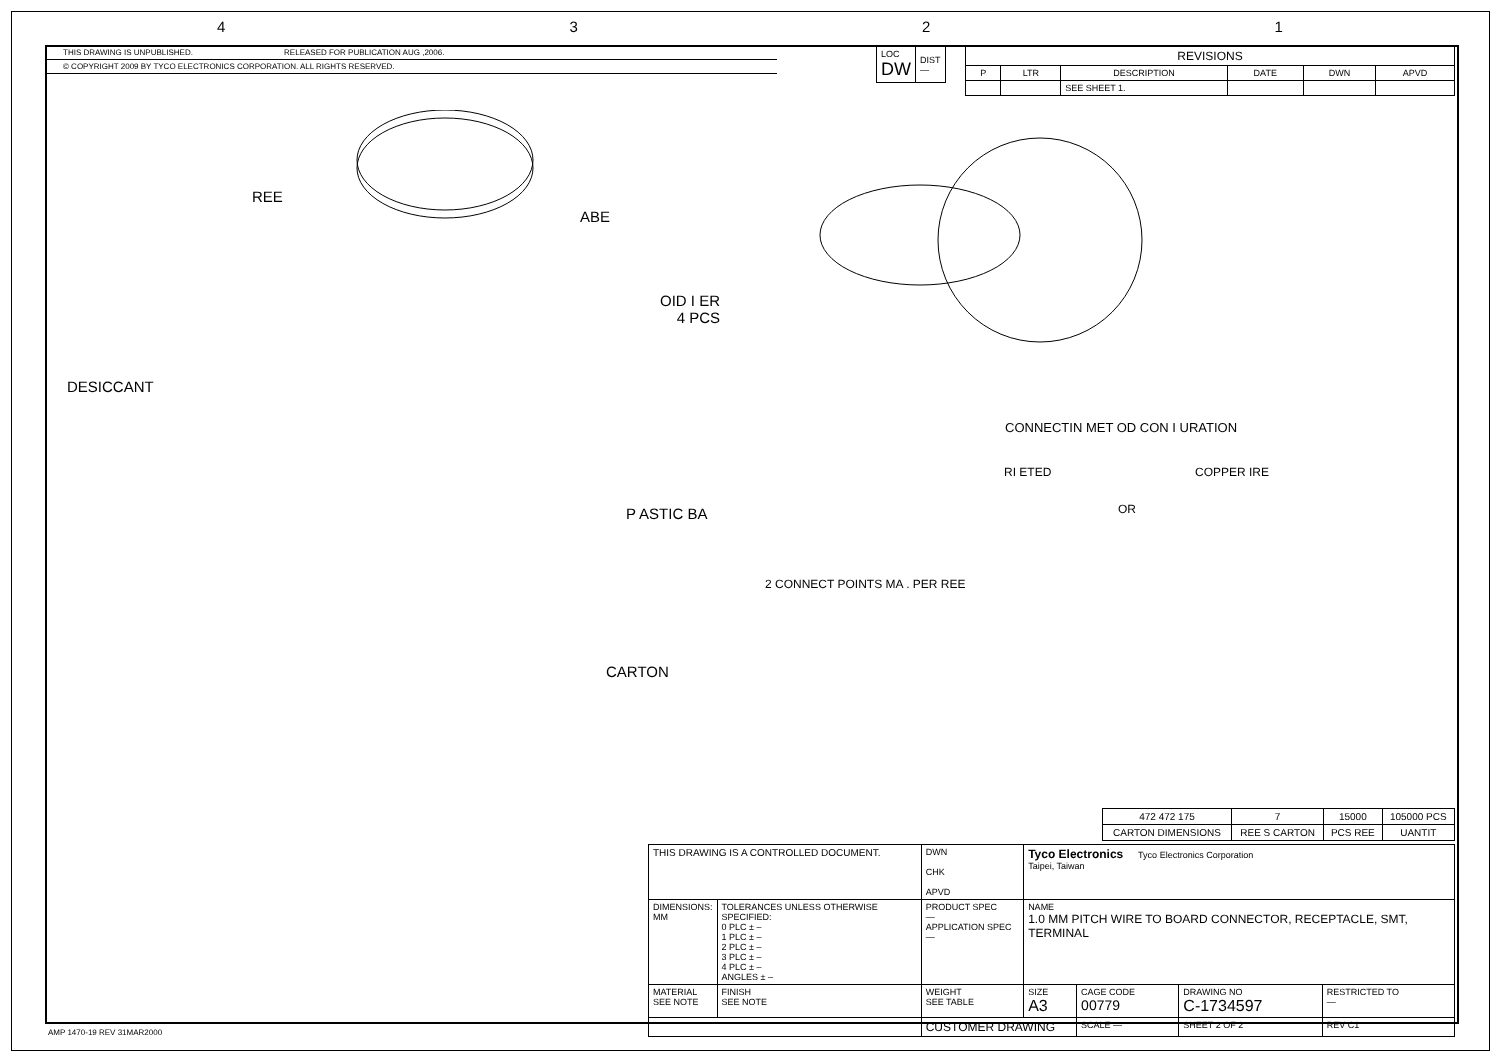4321
THIS DRAWING IS UNPUBLISHED. RELEASED FOR PUBLICATION AUG ,2006.
© COPYRIGHT 2009 BY TYCO ELECTRONICS CORPORATION. ALL RIGHTS RESERVED.
| LOC DW | DIST — |
| REVISIONS | | | | | |
| --- | --- | --- | --- | --- | --- |
| P | LTR | DESCRIPTION | DATE | DWN | APVD |
| | | SEE SHEET 1. | | | |
REE
ABE
OID I ER
4 PCS
DESICCANT
P ASTIC BA
CARTON
CONNECTIN MET OD CON I URATION
RI ETED
OR
COPPER IRE
2 CONNECT POINTS MA . PER REE
| 472 472 175 | 7 | 15000 | 105000 PCS |
| CARTON DIMENSIONS | REE S CARTON | PCS REE | UANTIT |
| THIS DRAWING IS A CONTROLLED DOCUMENT. | | DWN CHK APVD | Tyco Electronics Tyco Electronics Corporation Taipei, Taiwan | | | |
| DIMENSIONS: MM | TOLERANCES UNLESS OTHERWISE SPECIFIED: 0 PLC ± – 1 PLC ± – 2 PLC ± – 3 PLC ± – 4 PLC ± – ANGLES ± – | PRODUCT SPEC — APPLICATION SPEC — | NAME 1.0 MM PITCH WIRE TO BOARD CONNECTOR, RECEPTACLE, SMT, TERMINAL | | | |
| MATERIAL SEE NOTE | FINISH SEE NOTE | WEIGHT SEE TABLE | SIZE A3 | CAGE CODE 00779 | DRAWING NO C-1734597 | RESTRICTED TO — |
| | | CUSTOMER DRAWING | | SCALE — | SHEET 2 OF 2 | REV C1 |
AMP 1470-19 REV 31MAR2000